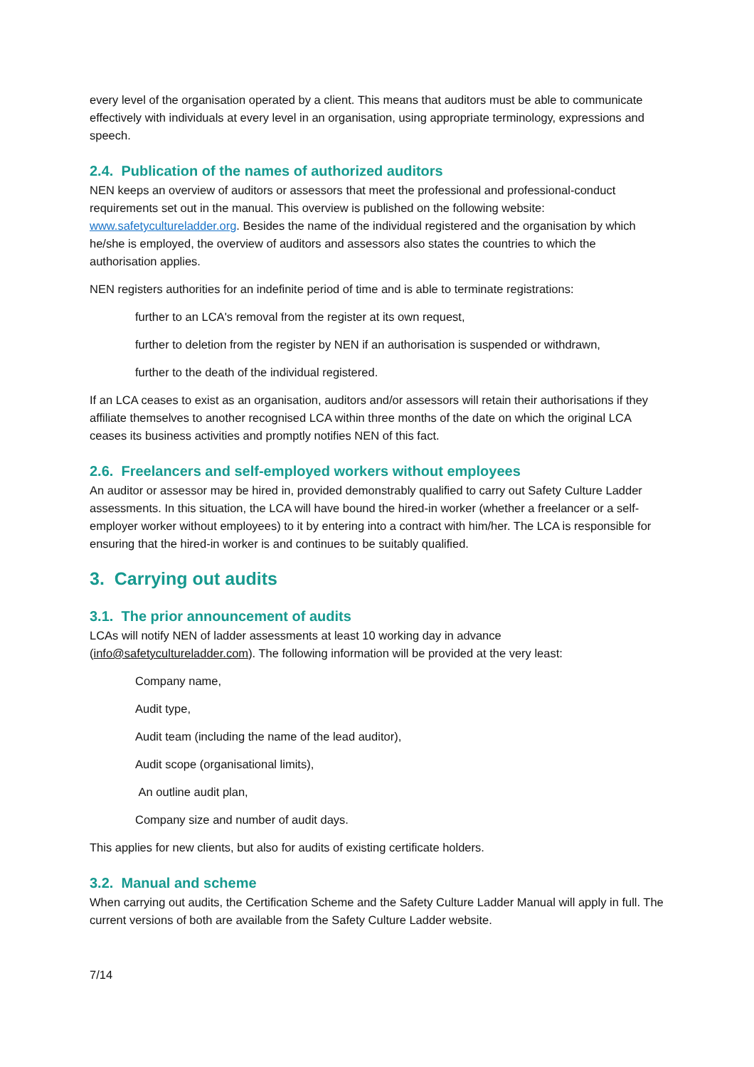every level of the organisation operated by a client. This means that auditors must be able to communicate effectively with individuals at every level in an organisation, using appropriate terminology, expressions and speech.
2.4. Publication of the names of authorized auditors
NEN keeps an overview of auditors or assessors that meet the professional and professional-conduct requirements set out in the manual. This overview is published on the following website: www.safetycultureladder.org. Besides the name of the individual registered and the organisation by which he/she is employed, the overview of auditors and assessors also states the countries to which the authorisation applies.
NEN registers authorities for an indefinite period of time and is able to terminate registrations:
further to an LCA's removal from the register at its own request,
further to deletion from the register by NEN if an authorisation is suspended or withdrawn,
further to the death of the individual registered.
If an LCA ceases to exist as an organisation, auditors and/or assessors will retain their authorisations if they affiliate themselves to another recognised LCA within three months of the date on which the original LCA ceases its business activities and promptly notifies NEN of this fact.
2.6. Freelancers and self-employed workers without employees
An auditor or assessor may be hired in, provided demonstrably qualified to carry out Safety Culture Ladder assessments. In this situation, the LCA will have bound the hired-in worker (whether a freelancer or a self-employer worker without employees) to it by entering into a contract with him/her. The LCA is responsible for ensuring that the hired-in worker is and continues to be suitably qualified.
3. Carrying out audits
3.1. The prior announcement of audits
LCAs will notify NEN of ladder assessments at least 10 working day in advance (info@safetycultureladder.com). The following information will be provided at the very least:
Company name,
Audit type,
Audit team (including the name of the lead auditor),
Audit scope (organisational limits),
An outline audit plan,
Company size and number of audit days.
This applies for new clients, but also for audits of existing certificate holders.
3.2. Manual and scheme
When carrying out audits, the Certification Scheme and the Safety Culture Ladder Manual will apply in full. The current versions of both are available from the Safety Culture Ladder website.
7/14